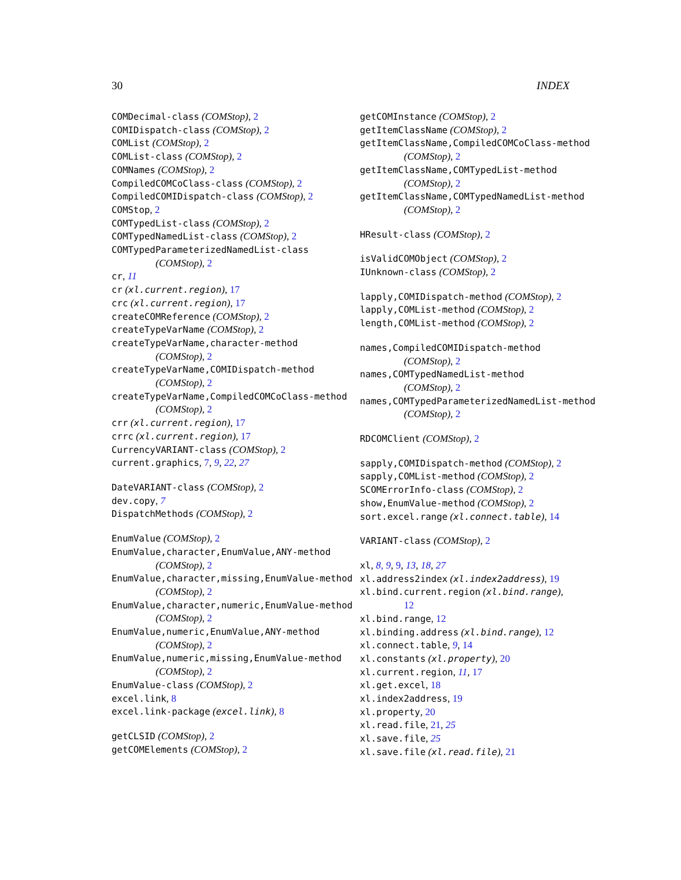30 INDEX
COMDecimal-class (COMStop), 2
COMIDispatch-class (COMStop), 2
COMList (COMStop), 2
COMList-class (COMStop), 2
COMNames (COMStop), 2
CompiledCOMCoClass-class (COMStop), 2
CompiledCOMIDispatch-class (COMStop), 2
COMStop, 2
COMTypedList-class (COMStop), 2
COMTypedNamedList-class (COMStop), 2
COMTypedParameterizedNamedList-class
(COMStop), 2
cr, 11
cr (xl.current.region), 17
crc (xl.current.region), 17
createCOMReference (COMStop), 2
createTypeVarName (COMStop), 2
createTypeVarName,character-method
(COMStop), 2
createTypeVarName,COMIDispatch-method
(COMStop), 2
createTypeVarName,CompiledCOMCoClass-method
(COMStop), 2
crr (xl.current.region), 17
crrc (xl.current.region), 17
CurrencyVARIANT-class (COMStop), 2
current.graphics, 7, 9, 22, 27
DateVARIANT-class (COMStop), 2
dev.copy, 7
DispatchMethods (COMStop), 2
EnumValue (COMStop), 2
EnumValue,character,EnumValue,ANY-method
(COMStop), 2
EnumValue,character,missing,EnumValue-method
(COMStop), 2
EnumValue,character,numeric,EnumValue-method
(COMStop), 2
EnumValue,numeric,EnumValue,ANY-method
(COMStop), 2
EnumValue,numeric,missing,EnumValue-method
(COMStop), 2
EnumValue-class (COMStop), 2
excel.link, 8
excel.link-package (excel.link), 8
getCLSID (COMStop), 2
getCOMElements (COMStop), 2
getCOMInstance (COMStop), 2
getItemClassName (COMStop), 2
getItemClassName,CompiledCOMCoClass-method
(COMStop), 2
getItemClassName,COMTypedList-method
(COMStop), 2
getItemClassName,COMTypedNamedList-method
(COMStop), 2
HResult-class (COMStop), 2
isValidCOMObject (COMStop), 2
IUnknown-class (COMStop), 2
lapply,COMIDispatch-method (COMStop), 2
lapply,COMList-method (COMStop), 2
length,COMList-method (COMStop), 2
names,CompiledCOMIDispatch-method
(COMStop), 2
names,COMTypedNamedList-method
(COMStop), 2
names,COMTypedParameterizedNamedList-method
(COMStop), 2
RDCOMClient (COMStop), 2
sapply,COMIDispatch-method (COMStop), 2
sapply,COMList-method (COMStop), 2
SCOMErrorInfo-class (COMStop), 2
show,EnumValue-method (COMStop), 2
sort.excel.range (xl.connect.table), 14
VARIANT-class (COMStop), 2
xl, 8, 9, 9, 13, 18, 27
xl.address2index (xl.index2address), 19
xl.bind.current.region (xl.bind.range),
12
xl.bind.range, 12
xl.binding.address (xl.bind.range), 12
xl.connect.table, 9, 14
xl.constants (xl.property), 20
xl.current.region, 11, 17
xl.get.excel, 18
xl.index2address, 19
xl.property, 20
xl.read.file, 21, 25
xl.save.file, 25
xl.save.file (xl.read.file), 21